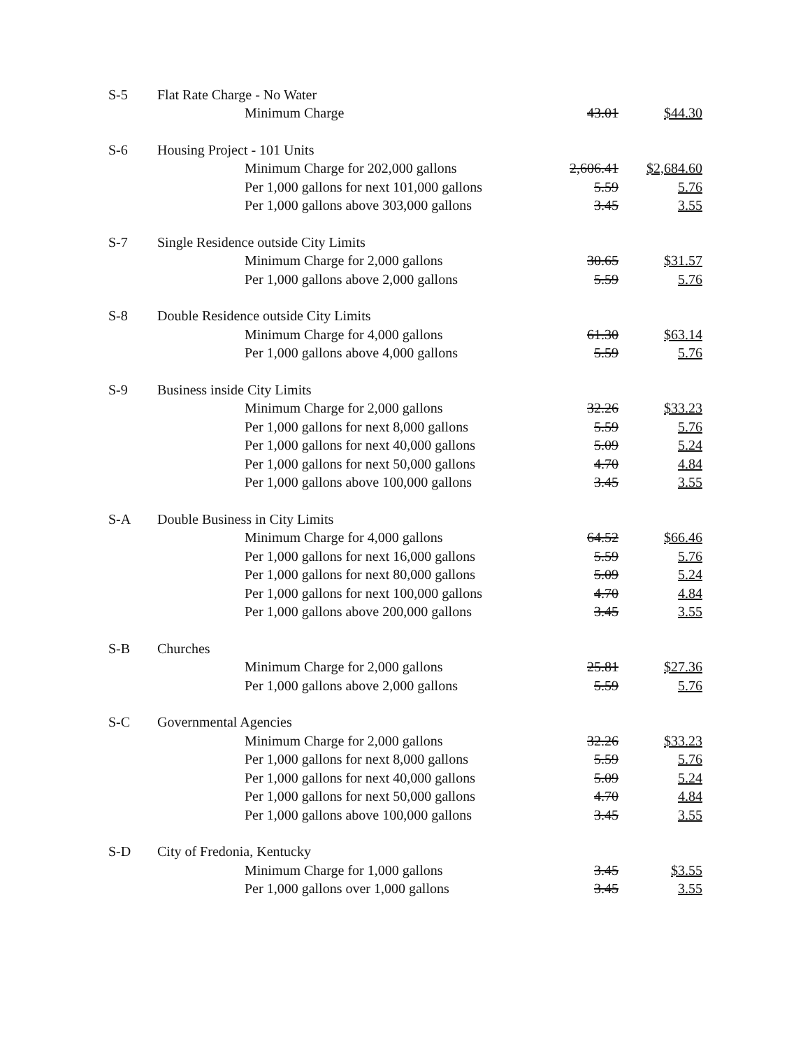| S-5 | Flat Rate Charge - No Water | | |
| | Minimum Charge | 43.01 | $44.30 |
| S-6 | Housing Project - 101 Units | | |
| | Minimum Charge for 202,000 gallons | 2,606.41 | $2,684.60 |
| | Per 1,000 gallons for next 101,000 gallons | 5.59 | 5.76 |
| | Per 1,000 gallons above 303,000 gallons | 3.45 | 3.55 |
| S-7 | Single Residence outside City Limits | | |
| | Minimum Charge for 2,000 gallons | 30.65 | $31.57 |
| | Per 1,000 gallons above 2,000 gallons | 5.59 | 5.76 |
| S-8 | Double Residence outside City Limits | | |
| | Minimum Charge for 4,000 gallons | 61.30 | $63.14 |
| | Per 1,000 gallons above 4,000 gallons | 5.59 | 5.76 |
| S-9 | Business inside City Limits | | |
| | Minimum Charge for 2,000 gallons | 32.26 | $33.23 |
| | Per 1,000 gallons for next 8,000 gallons | 5.59 | 5.76 |
| | Per 1,000 gallons for next 40,000 gallons | 5.09 | 5.24 |
| | Per 1,000 gallons for next 50,000 gallons | 4.70 | 4.84 |
| | Per 1,000 gallons above 100,000 gallons | 3.45 | 3.55 |
| S-A | Double Business in City Limits | | |
| | Minimum Charge for 4,000 gallons | 64.52 | $66.46 |
| | Per 1,000 gallons for next 16,000 gallons | 5.59 | 5.76 |
| | Per 1,000 gallons for next 80,000 gallons | 5.09 | 5.24 |
| | Per 1,000 gallons for next 100,000 gallons | 4.70 | 4.84 |
| | Per 1,000 gallons above 200,000 gallons | 3.45 | 3.55 |
| S-B | Churches | | |
| | Minimum Charge for 2,000 gallons | 25.81 | $27.36 |
| | Per 1,000 gallons above 2,000 gallons | 5.59 | 5.76 |
| S-C | Governmental Agencies | | |
| | Minimum Charge for 2,000 gallons | 32.26 | $33.23 |
| | Per 1,000 gallons for next 8,000 gallons | 5.59 | 5.76 |
| | Per 1,000 gallons for next 40,000 gallons | 5.09 | 5.24 |
| | Per 1,000 gallons for next 50,000 gallons | 4.70 | 4.84 |
| | Per 1,000 gallons above 100,000 gallons | 3.45 | 3.55 |
| S-D | City of Fredonia, Kentucky | | |
| | Minimum Charge for 1,000 gallons | 3.45 | $3.55 |
| | Per 1,000 gallons over 1,000 gallons | 3.45 | 3.55 |